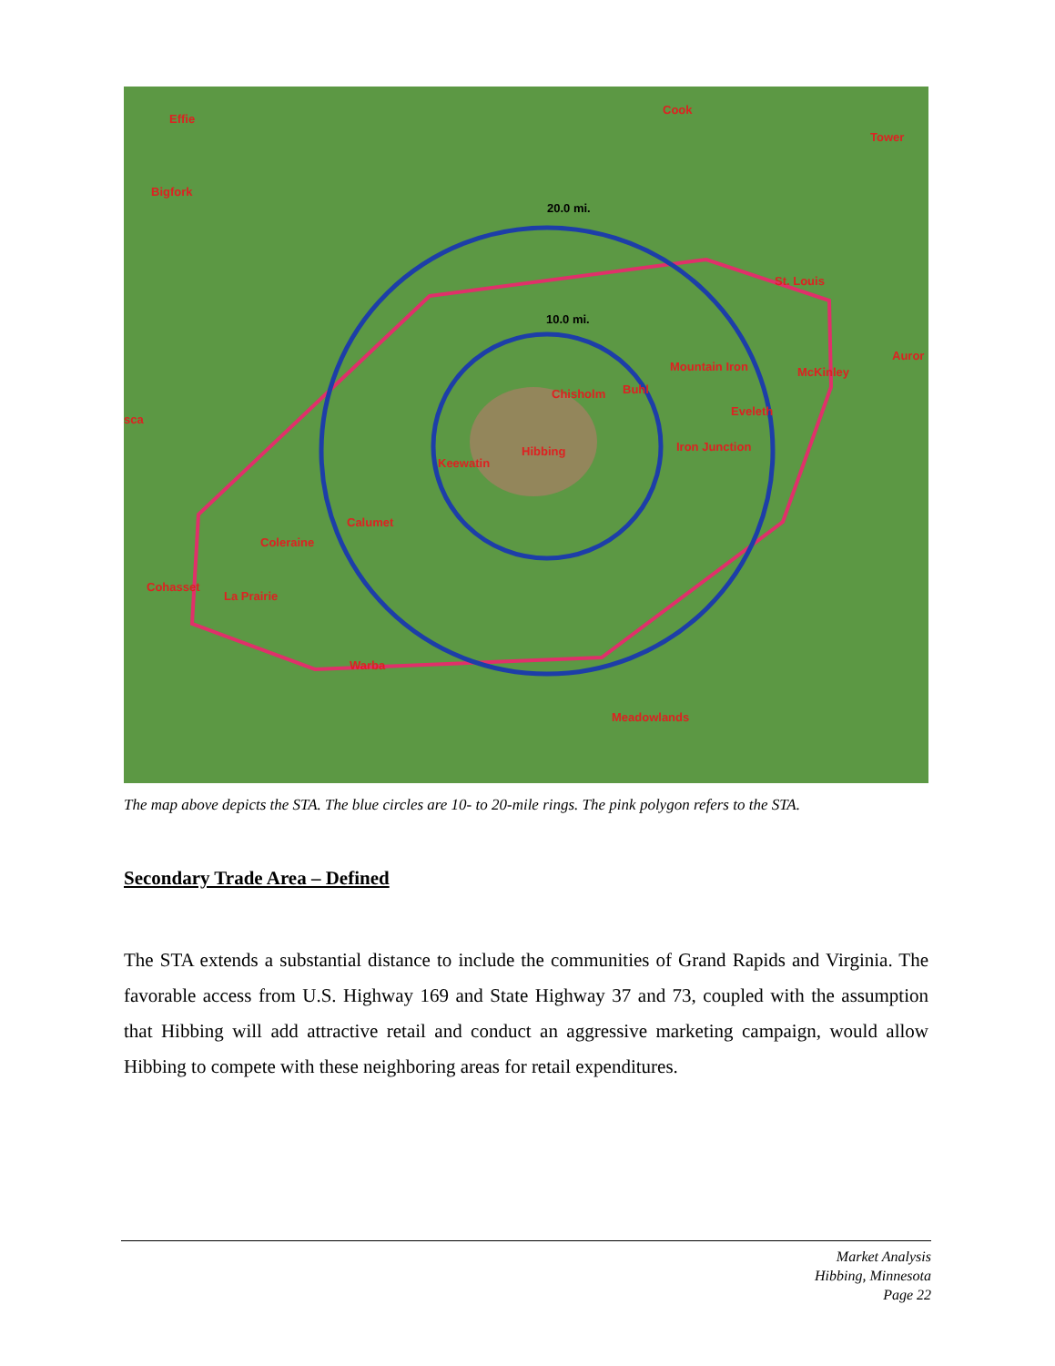Effie
Cook
Tower
Bigfork
20.0 mi.
St. Louis
10.0 mi.
Mountain Iron
McKinley
Auror
Chisholm
Buhl
Eveleth
sca
Iron Junction
Hibbing
Keewatin
Calumet
Coleraine
Cohasset
La Prairie
Warba
Meadowlands
The map above depicts the STA. The blue circles are 10- to 20-mile rings. The pink polygon refers to the STA.
Secondary Trade Area – Defined
The STA extends a substantial distance to include the communities of Grand Rapids and Virginia. The favorable access from U.S. Highway 169 and State Highway 37 and 73, coupled with the assumption that Hibbing will add attractive retail and conduct an aggressive marketing campaign, would allow Hibbing to compete with these neighboring areas for retail expenditures.
Market Analysis
Hibbing, Minnesota
Page 22